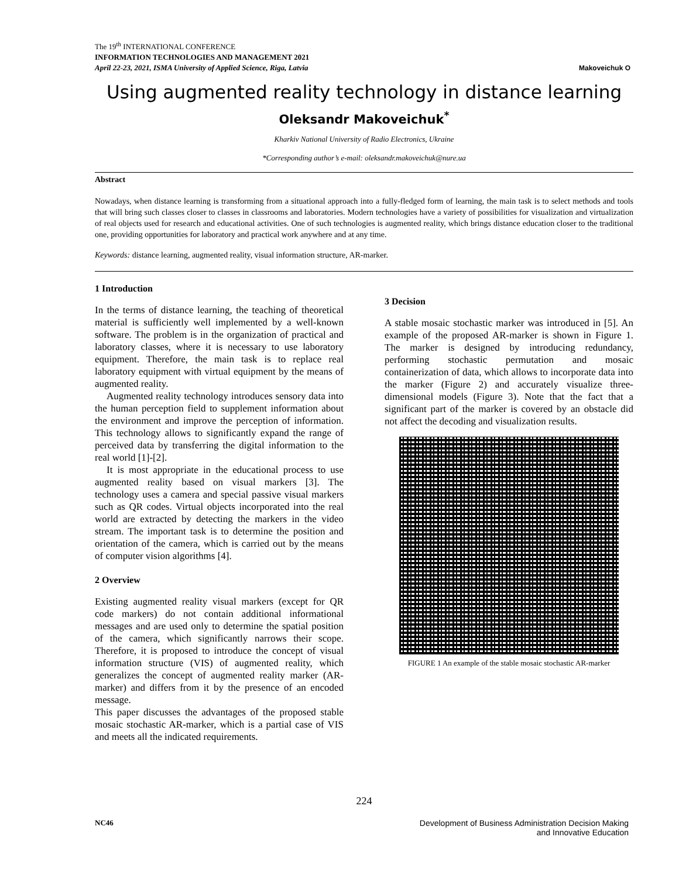The 19<sup>th</sup> INTERNATIONAL CONFERENCE
INFORMATION TECHNOLOGIES AND MANAGEMENT 2021
Makoveichuk O April 22-23, 2021, ISMA University of Applied Science, Riga, Latvia
Using augmented reality technology in distance learning
Oleksandr Makoveichuk<sup>*</sup>
Kharkiv National University of Radio Electronics, Ukraine
*Corresponding author’s e-mail: oleksandr.makoveichuk@nure.ua
Abstract
Nowadays, when distance learning is transforming from a situational approach into a fully-fledged form of learning, the main task is to select methods and tools that will bring such classes closer to classes in classrooms and laboratories. Modern technologies have a variety of possibilities for visualization and virtualization of real objects used for research and educational activities. One of such technologies is augmented reality, which brings distance education closer to the traditional one, providing opportunities for laboratory and practical work anywhere and at any time.
Keywords: distance learning, augmented reality, visual information structure, AR-marker.
1 Introduction
In the terms of distance learning, the teaching of theoretical material is sufficiently well implemented by a well-known software. The problem is in the organization of practical and laboratory classes, where it is necessary to use laboratory equipment. Therefore, the main task is to replace real laboratory equipment with virtual equipment by the means of augmented reality.
Augmented reality technology introduces sensory data into the human perception field to supplement information about the environment and improve the perception of information. This technology allows to significantly expand the range of perceived data by transferring the digital information to the real world [1]-[2].
It is most appropriate in the educational process to use augmented reality based on visual markers [3]. The technology uses a camera and special passive visual markers such as QR codes. Virtual objects incorporated into the real world are extracted by detecting the markers in the video stream. The important task is to determine the position and orientation of the camera, which is carried out by the means of computer vision algorithms [4].
2 Overview
Existing augmented reality visual markers (except for QR code markers) do not contain additional informational messages and are used only to determine the spatial position of the camera, which significantly narrows their scope. Therefore, it is proposed to introduce the concept of visual information structure (VIS) of augmented reality, which generalizes the concept of augmented reality marker (AR-marker) and differs from it by the presence of an encoded message.
This paper discusses the advantages of the proposed stable mosaic stochastic AR-marker, which is a partial case of VIS and meets all the indicated requirements.
3 Decision
A stable mosaic stochastic marker was introduced in [5]. An example of the proposed AR-marker is shown in Figure 1. The marker is designed by introducing redundancy, performing stochastic permutation and mosaic containerization of data, which allows to incorporate data into the marker (Figure 2) and accurately visualize three-dimensional models (Figure 3). Note that the fact that a significant part of the marker is covered by an obstacle did not affect the decoding and visualization results.
FIGURE 1 An example of the stable mosaic stochastic AR-marker
224
Development of Business Administration Decision Making
and Innovative Education NC46